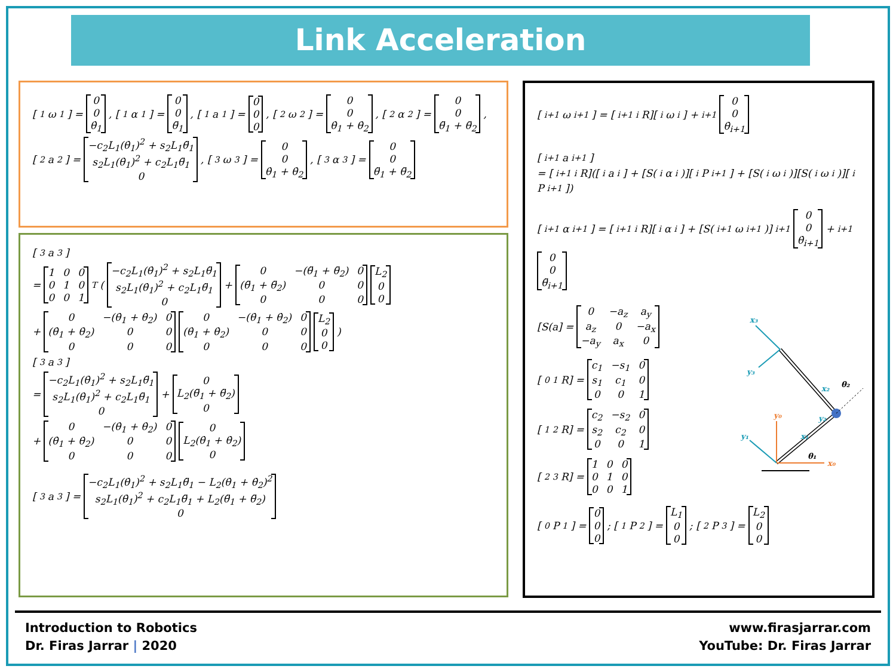Link Acceleration
[ <sup>1</sup>ω<sub>1</sub>] = 0 0 θ̇<sub>1</sub>, [ <sup>1</sup>α<sub>1</sub>] = 0 0 θ̈<sub>1</sub>, [ <sup>1</sup>a<sub>1</sub>] = 0 0 0, [ <sup>2</sup>ω<sub>2</sub>] = 0 0 θ̇<sub>1</sub> + θ̇<sub>2</sub>, [ <sup>2</sup>α<sub>2</sub>] = 0 0 θ̈<sub>1</sub> + θ̈<sub>2</sub> ,
[ <sup>2</sup>a<sub>2</sub>] = −c<sub>2</sub>L<sub>1</sub>(θ̇<sub>1</sub>)<sup>2</sup> + s<sub>2</sub>L<sub>1</sub>θ̈<sub>1</sub> s<sub>2</sub>L<sub>1</sub>(θ̇<sub>1</sub>)<sup>2</sup> + c<sub>2</sub>L<sub>1</sub>θ̈<sub>1</sub> 0, [ <sup>3</sup>ω<sub>3</sub>] = 0 0 θ̇<sub>1</sub> + θ̇<sub>2</sub>, [ <sup>3</sup>α<sub>3</sub>] = 0 0 θ̈<sub>1</sub> + θ̈<sub>2</sub>
[ <sup>3</sup>a<sub>3</sub>]
= 100010001<sup>T</sup> ( −c<sub>2</sub>L<sub>1</sub>(θ̇<sub>1</sub>)<sup>2</sup> + s<sub>2</sub>L<sub>1</sub>θ̈<sub>1</sub> s<sub>2</sub>L<sub>1</sub>(θ̇<sub>1</sub>)<sup>2</sup> + c<sub>2</sub>L<sub>1</sub>θ̈<sub>1</sub> 0 + 0 −(θ̈<sub>1</sub> + θ̈<sub>2</sub>) 0 (θ̈<sub>1</sub> + θ̈<sub>2</sub>) 00000 L<sub>2</sub> 0 0
+ 0 −(θ̇<sub>1</sub> + θ̇<sub>2</sub>) 0 (θ̇<sub>1</sub> + θ̇<sub>2</sub>) 00000 0 −(θ̇<sub>1</sub> + θ̇<sub>2</sub>) 0 (θ̇<sub>1</sub> + θ̇<sub>2</sub>) 00000 L<sub>2</sub> 0 0 )
[ <sup>3</sup>a<sub>3</sub>]
= −c<sub>2</sub>L<sub>1</sub>(θ̇<sub>1</sub>)<sup>2</sup> + s<sub>2</sub>L<sub>1</sub>θ̈<sub>1</sub> s<sub>2</sub>L<sub>1</sub>(θ̇<sub>1</sub>)<sup>2</sup> + c<sub>2</sub>L<sub>1</sub>θ̈<sub>1</sub> 0 + 0 L<sub>2</sub>(θ̈<sub>1</sub> + θ̈<sub>2</sub>) 0
+ 0 −(θ̇<sub>1</sub> + θ̇<sub>2</sub>) 0 (θ̇<sub>1</sub> + θ̇<sub>2</sub>) 00000 0 L<sub>2</sub>(θ̇<sub>1</sub> + θ̇<sub>2</sub>) 0
[ <sup>3</sup>a<sub>3</sub>] = −c<sub>2</sub>L<sub>1</sub>(θ̇<sub>1</sub>)<sup>2</sup> + s<sub>2</sub>L<sub>1</sub>θ̈<sub>1</sub> − L<sub>2</sub>(θ̇<sub>1</sub> + θ̇<sub>2</sub>)<sup>2</sup> s<sub>2</sub>L<sub>1</sub>(θ̇<sub>1</sub>)<sup>2</sup> + c<sub>2</sub>L<sub>1</sub>θ̈<sub>1</sub> + L<sub>2</sub>(θ̈<sub>1</sub> + θ̈<sub>2</sub>) 0
[<sup>i+1</sup>ω<sub>i+1</sub>] = [<sup>i+1</sup><sub>i</sub>R][<sup>i</sup>ω<sub>i</sub>] + <sup>i+1</sup> 0 0 θ̇<sub>i+1</sub>
[<sup>i+1</sup>a<sub>i+1</sub>]
= [<sup>i+1</sup><sub>i</sub>R]([ <sup>i</sup>a<sub>i</sub>] + [S(<sup>i</sup>α<sub>i</sub>)][<sup>i</sup>P<sub>i+1</sub>] + [S(<sup>i</sup>ω<sub>i</sub>)][S(<sup>i</sup>ω<sub>i</sub>)][<sup>i</sup>P<sub>i+1</sub>])
[<sup>i+1</sup>α<sub>i+1</sub>] = [<sup>i+1</sup><sub>i</sub>R][ <sup>i</sup>α<sub>i</sub>] + [S(<sup>i+1</sup>ω<sub>i+1</sub>)] <sup>i+1</sup> 0 0 θ̇<sub>i+1</sub> + <sup>i+1</sup> 0 0 θ̈<sub>i+1</sub>
[S(a] = 0 −a<sub>z</sub> a<sub>y</sub> a<sub>z</sub> 0 −a<sub>x</sub> −a<sub>y</sub> a<sub>x</sub> 0
[<sup>0</sup><sub>1</sub>R] = c<sub>1</sub> −s<sub>1</sub> 0 s<sub>1</sub> c<sub>1</sub> 0001
[<sup>1</sup><sub>2</sub>R] = c<sub>2</sub> −s<sub>2</sub> 0 s<sub>2</sub> c<sub>2</sub> 0001
[<sup>2</sup><sub>3</sub>R] = 100010001
[<sup>0</sup>P<sub>1</sub>] = 0 0 0 ; [<sup>1</sup>P<sub>2</sub>] = L<sub>1</sub> 0 0 ; [<sup>2</sup>P<sub>3</sub>] = L<sub>2</sub> 0 0
x₀
y₀
y₁
x₁
y₂
x₂
x₃
y₃
θ₁
θ₂
Introduction to Robotics
Dr. Firas Jarrar | 2020
www.firasjarrar.com
YouTube: Dr. Firas Jarrar